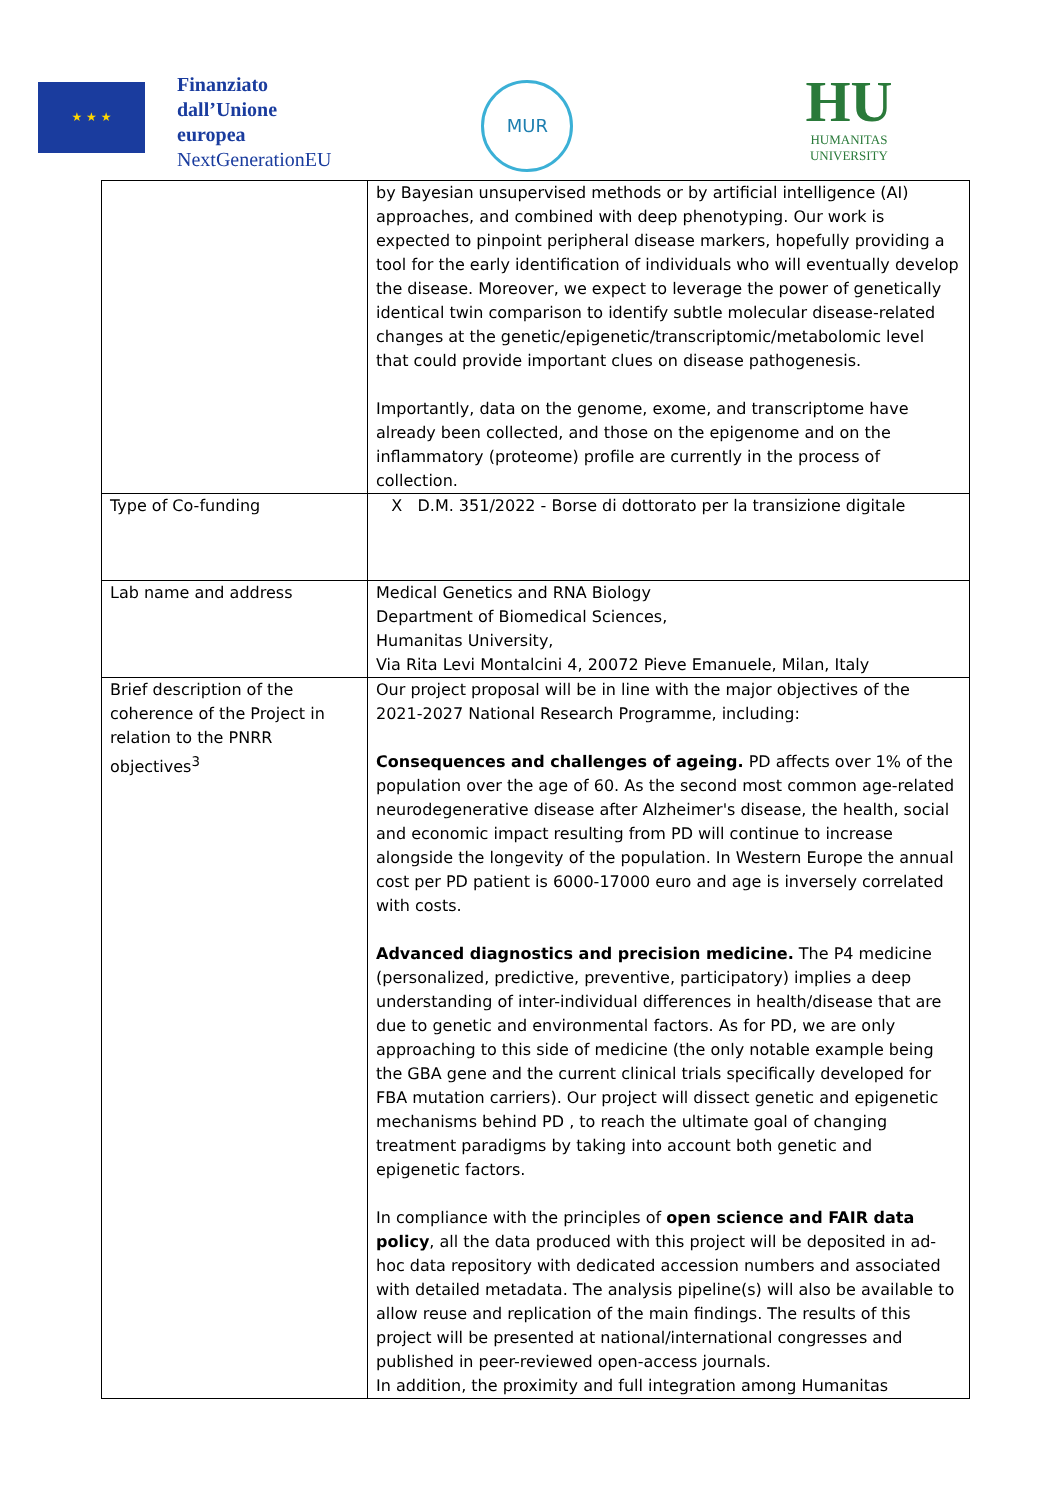★ ★ ★
Finanziato
dall’Unione
europea
NextGenerationEU
MUR
HU
HUMANITAS
UNIVERSITY
| | by Bayesian unsupervised methods or by artificial intelligence (AI) approaches, and combined with deep phenotyping. Our work is expected to pinpoint peripheral disease markers, hopefully providing a tool for the early identification of individuals who will eventually develop the disease. Moreover, we expect to leverage the power of genetically identical twin comparison to identify subtle molecular disease-related changes at the genetic/epigenetic/transcriptomic/metabolomic level that could provide important clues on disease pathogenesis. Importantly, data on the genome, exome, and transcriptome have already been collected, and those on the epigenome and on the inflammatory (proteome) profile are currently in the process of collection. |
| Type of Co-funding | X D.M. 351/2022 - Borse di dottorato per la transizione digitale |
| Lab name and address | Medical Genetics and RNA Biology Department of Biomedical Sciences, Humanitas University, Via Rita Levi Montalcini 4, 20072 Pieve Emanuele, Milan, Italy |
| Brief description of the coherence of the Project in relation to the PNRR objectives<sup>3</sup> | Our project proposal will be in line with the major objectives of the 2021-2027 National Research Programme, including: Consequences and challenges of ageing. PD affects over 1% of the population over the age of 60. As the second most common age-related neurodegenerative disease after Alzheimer's disease, the health, social and economic impact resulting from PD will continue to increase alongside the longevity of the population. In Western Europe the annual cost per PD patient is 6000-17000 euro and age is inversely correlated with costs. Advanced diagnostics and precision medicine. The P4 medicine (personalized, predictive, preventive, participatory) implies a deep understanding of inter-individual differences in health/disease that are due to genetic and environmental factors. As for PD, we are only approaching to this side of medicine (the only notable example being the GBA gene and the current clinical trials specifically developed for FBA mutation carriers). Our project will dissect genetic and epigenetic mechanisms behind PD , to reach the ultimate goal of changing treatment paradigms by taking into account both genetic and epigenetic factors. In compliance with the principles of open science and FAIR data policy , all the data produced with this project will be deposited in ad-hoc data repository with dedicated accession numbers and associated with detailed metadata. The analysis pipeline(s) will also be available to allow reuse and replication of the main findings. The results of this project will be presented at national/international congresses and published in peer-reviewed open-access journals. In addition, the proximity and full integration among Humanitas |